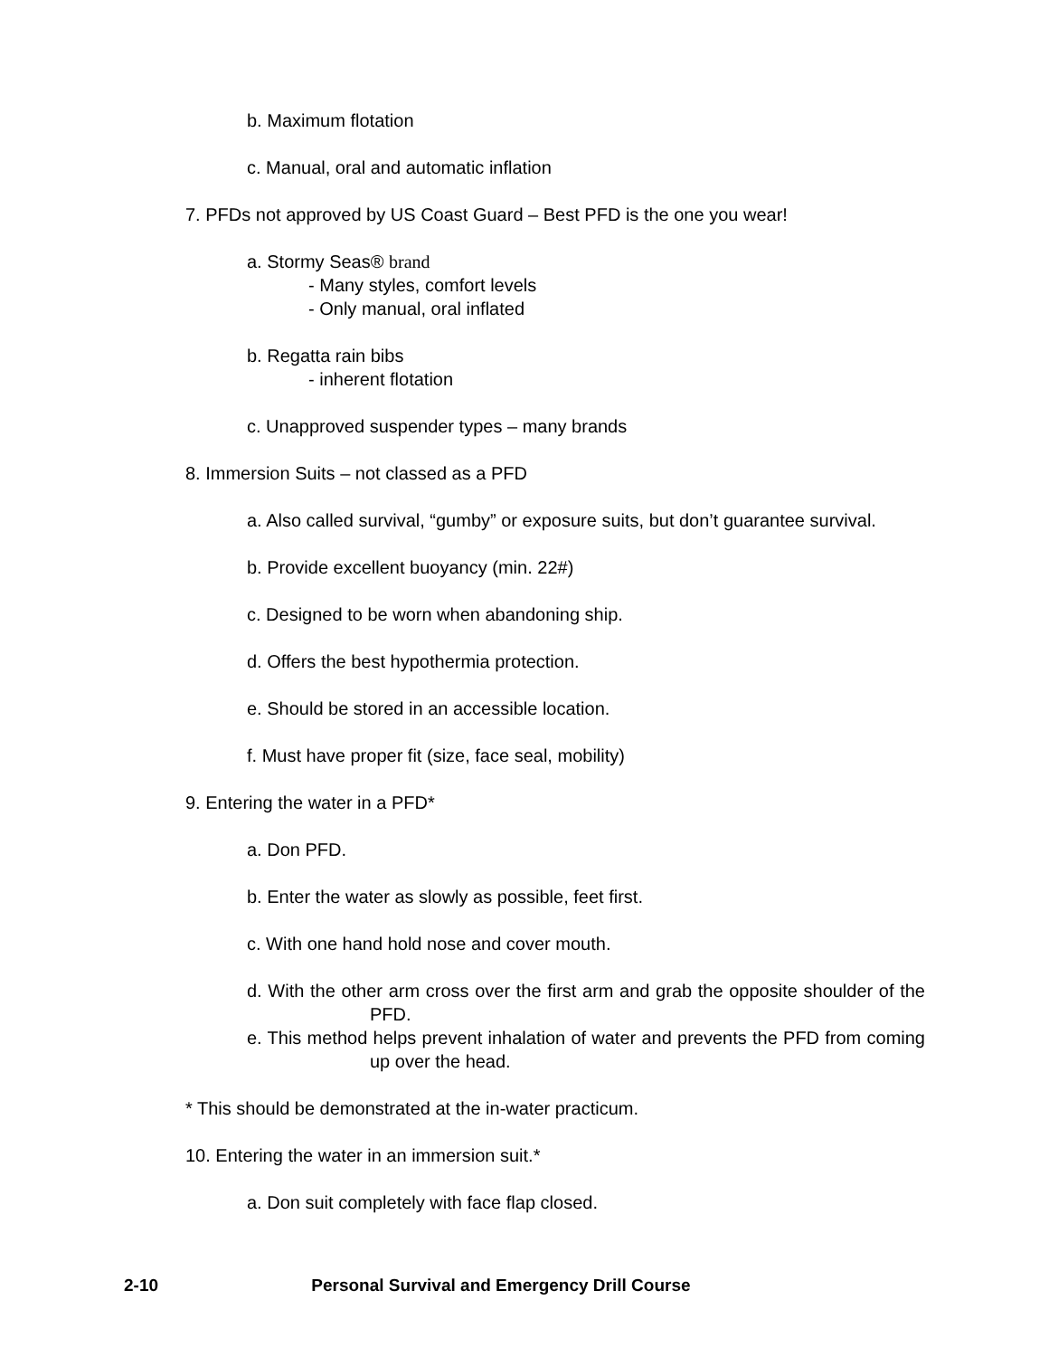b. Maximum flotation
c. Manual, oral and automatic inflation
7. PFDs not approved by US Coast Guard – Best PFD is the one you wear!
a. Stormy Seas® brand
- Many styles, comfort levels
- Only manual, oral inflated
b. Regatta rain bibs
- inherent flotation
c. Unapproved suspender types – many brands
8. Immersion Suits – not classed as a PFD
a. Also called survival, “gumby” or exposure suits, but don’t guarantee survival.
b. Provide excellent buoyancy (min. 22#)
c. Designed to be worn when abandoning ship.
d. Offers the best hypothermia protection.
e. Should be stored in an accessible location.
f. Must have proper fit (size, face seal, mobility)
9. Entering the water in a PFD*
a. Don PFD.
b. Enter the water as slowly as possible, feet first.
c. With one hand hold nose and cover mouth.
d. With the other arm cross over the first arm and grab the opposite shoulder of the PFD.
e. This method helps prevent inhalation of water and prevents the PFD from coming up over the head.
* This should be demonstrated at the in-water practicum.
10. Entering the water in an immersion suit.*
a. Don suit completely with face flap closed.
2-10 Personal Survival and Emergency Drill Course